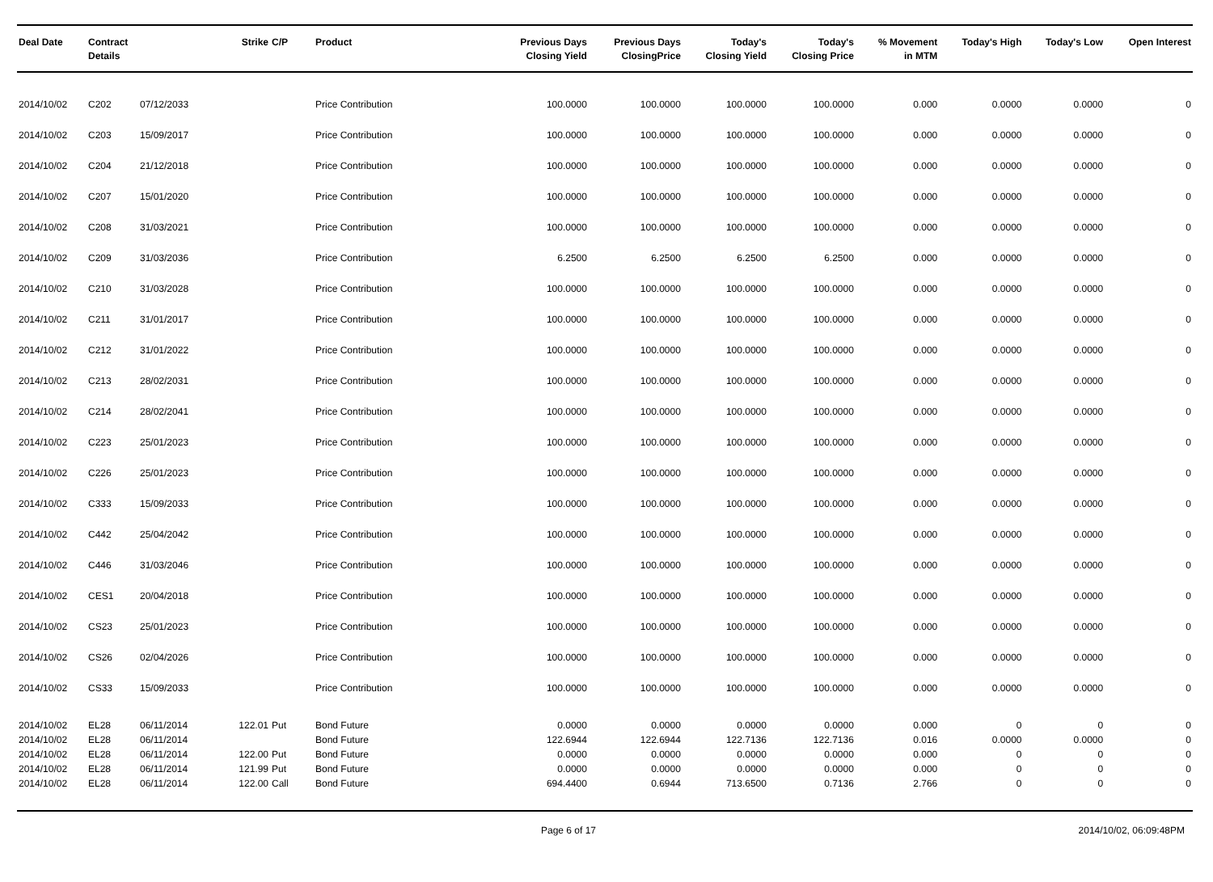| Deal Date | Contract Details | | Strike | C/P | Product | Previous Days Closing Yield | Previous Days ClosingPrice | Today's Closing Yield | Today's Closing Price | % Movement in MTM | Today's High | Today's Low | Open Interest |
| --- | --- | --- | --- | --- | --- | --- | --- | --- | --- | --- | --- | --- | --- |
| 2014/10/02 | C202 | 07/12/2033 | | | Price Contribution | 100.0000 | 100.0000 | 100.0000 | 100.0000 | 0.000 | 0.0000 | 0.0000 | 0 |
| 2014/10/02 | C203 | 15/09/2017 | | | Price Contribution | 100.0000 | 100.0000 | 100.0000 | 100.0000 | 0.000 | 0.0000 | 0.0000 | 0 |
| 2014/10/02 | C204 | 21/12/2018 | | | Price Contribution | 100.0000 | 100.0000 | 100.0000 | 100.0000 | 0.000 | 0.0000 | 0.0000 | 0 |
| 2014/10/02 | C207 | 15/01/2020 | | | Price Contribution | 100.0000 | 100.0000 | 100.0000 | 100.0000 | 0.000 | 0.0000 | 0.0000 | 0 |
| 2014/10/02 | C208 | 31/03/2021 | | | Price Contribution | 100.0000 | 100.0000 | 100.0000 | 100.0000 | 0.000 | 0.0000 | 0.0000 | 0 |
| 2014/10/02 | C209 | 31/03/2036 | | | Price Contribution | 6.2500 | 6.2500 | 6.2500 | 6.2500 | 0.000 | 0.0000 | 0.0000 | 0 |
| 2014/10/02 | C210 | 31/03/2028 | | | Price Contribution | 100.0000 | 100.0000 | 100.0000 | 100.0000 | 0.000 | 0.0000 | 0.0000 | 0 |
| 2014/10/02 | C211 | 31/01/2017 | | | Price Contribution | 100.0000 | 100.0000 | 100.0000 | 100.0000 | 0.000 | 0.0000 | 0.0000 | 0 |
| 2014/10/02 | C212 | 31/01/2022 | | | Price Contribution | 100.0000 | 100.0000 | 100.0000 | 100.0000 | 0.000 | 0.0000 | 0.0000 | 0 |
| 2014/10/02 | C213 | 28/02/2031 | | | Price Contribution | 100.0000 | 100.0000 | 100.0000 | 100.0000 | 0.000 | 0.0000 | 0.0000 | 0 |
| 2014/10/02 | C214 | 28/02/2041 | | | Price Contribution | 100.0000 | 100.0000 | 100.0000 | 100.0000 | 0.000 | 0.0000 | 0.0000 | 0 |
| 2014/10/02 | C223 | 25/01/2023 | | | Price Contribution | 100.0000 | 100.0000 | 100.0000 | 100.0000 | 0.000 | 0.0000 | 0.0000 | 0 |
| 2014/10/02 | C226 | 25/01/2023 | | | Price Contribution | 100.0000 | 100.0000 | 100.0000 | 100.0000 | 0.000 | 0.0000 | 0.0000 | 0 |
| 2014/10/02 | C333 | 15/09/2033 | | | Price Contribution | 100.0000 | 100.0000 | 100.0000 | 100.0000 | 0.000 | 0.0000 | 0.0000 | 0 |
| 2014/10/02 | C442 | 25/04/2042 | | | Price Contribution | 100.0000 | 100.0000 | 100.0000 | 100.0000 | 0.000 | 0.0000 | 0.0000 | 0 |
| 2014/10/02 | C446 | 31/03/2046 | | | Price Contribution | 100.0000 | 100.0000 | 100.0000 | 100.0000 | 0.000 | 0.0000 | 0.0000 | 0 |
| 2014/10/02 | CES1 | 20/04/2018 | | | Price Contribution | 100.0000 | 100.0000 | 100.0000 | 100.0000 | 0.000 | 0.0000 | 0.0000 | 0 |
| 2014/10/02 | CS23 | 25/01/2023 | | | Price Contribution | 100.0000 | 100.0000 | 100.0000 | 100.0000 | 0.000 | 0.0000 | 0.0000 | 0 |
| 2014/10/02 | CS26 | 02/04/2026 | | | Price Contribution | 100.0000 | 100.0000 | 100.0000 | 100.0000 | 0.000 | 0.0000 | 0.0000 | 0 |
| 2014/10/02 | CS33 | 15/09/2033 | | | Price Contribution | 100.0000 | 100.0000 | 100.0000 | 100.0000 | 0.000 | 0.0000 | 0.0000 | 0 |
| 2014/10/02 | EL28 | 06/11/2014 | 122.01 | Put | Bond Future | 0.0000 | 0.0000 | 0.0000 | 0.0000 | 0.000 | 0 | 0 | 0 |
| 2014/10/02 | EL28 | 06/11/2014 | | | Bond Future | 122.6944 | 122.6944 | 122.7136 | 122.7136 | 0.016 | 0.0000 | 0.0000 | 0 |
| 2014/10/02 | EL28 | 06/11/2014 | 122.00 | Put | Bond Future | 0.0000 | 0.0000 | 0.0000 | 0.0000 | 0.000 | 0 | 0 | 0 |
| 2014/10/02 | EL28 | 06/11/2014 | 121.99 | Put | Bond Future | 0.0000 | 0.0000 | 0.0000 | 0.0000 | 0.000 | 0 | 0 | 0 |
| 2014/10/02 | EL28 | 06/11/2014 | 122.00 | Call | Bond Future | 694.4400 | 0.6944 | 713.6500 | 0.7136 | 2.766 | 0 | 0 | 0 |
Page 6 of 17 2014/10/02, 06:09:48PM